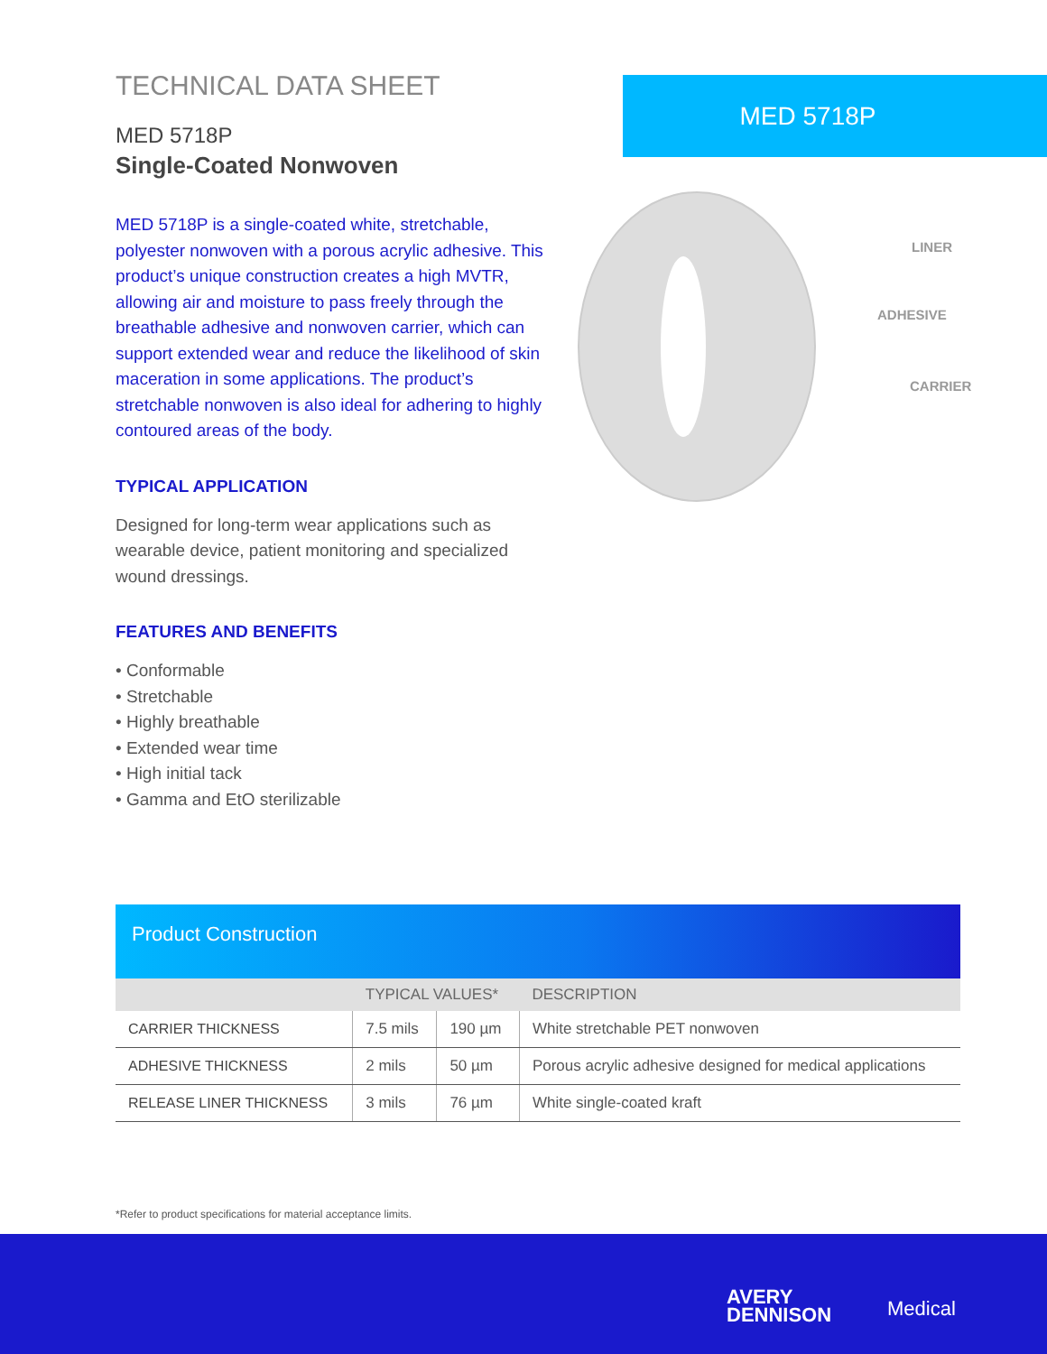TECHNICAL DATA SHEET
MED 5718P
Single-Coated Nonwoven
MED 5718P is a single-coated white, stretchable, polyester nonwoven with a porous acrylic adhesive. This product’s unique construction creates a high MVTR, allowing air and moisture to pass freely through the breathable adhesive and nonwoven carrier, which can support extended wear and reduce the likelihood of skin maceration in some applications. The product’s stretchable nonwoven is also ideal for adhering to highly contoured areas of the body.
TYPICAL APPLICATION
Designed for long-term wear applications such as wearable device, patient monitoring and specialized wound dressings.
FEATURES AND BENEFITS
• Conformable
• Stretchable
• Highly breathable
• Extended wear time
• High initial tack
• Gamma and EtO sterilizable
MED 5718P
LINER
ADHESIVE
CARRIER
Product Construction
| | TYPICAL VALUES* | | DESCRIPTION |
| --- | --- | --- | --- |
| CARRIER THICKNESS | 7.5 mils | 190 µm | White stretchable PET nonwoven |
| ADHESIVE THICKNESS | 2 mils | 50 µm | Porous acrylic adhesive designed for medical applications |
| RELEASE LINER THICKNESS | 3 mils | 76 µm | White single-coated kraft |
*Refer to product specifications for material acceptance limits.
AVERY
DENNISON
Medical